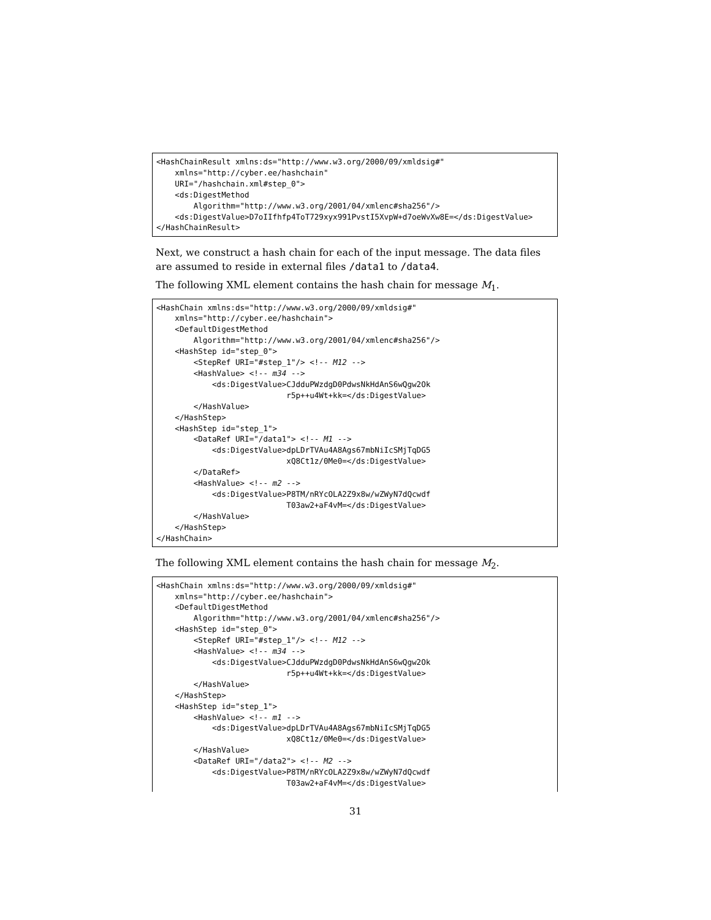<HashChainResult xmlns:ds="http://www.w3.org/2000/09/xmldsig#"
    xmlns="http://cyber.ee/hashchain"
    URI="/hashchain.xml#step_0">
    <ds:DigestMethod
        Algorithm="http://www.w3.org/2001/04/xmlenc#sha256"/>
    <ds:DigestValue>D7oIIfhfp4ToT729xyx991PvstI5XvpW+d7oeWvXw8E=</ds:DigestValue>
</HashChainResult>
Next, we construct a hash chain for each of the input message. The data files are assumed to reside in external files /data1 to /data4.
The following XML element contains the hash chain for message M<sub>1</sub>.
<HashChain xmlns:ds="http://www.w3.org/2000/09/xmldsig#"
    xmlns="http://cyber.ee/hashchain">
    <DefaultDigestMethod
        Algorithm="http://www.w3.org/2001/04/xmlenc#sha256"/>
    <HashStep id="step_0">
        <StepRef URI="#step_1"/> <!-- M12 -->
        <HashValue> <!-- m34 -->
            <ds:DigestValue>CJdduPWzdgD0PdwsNkHdAnS6wQgw2Ok
                            r5p++u4Wt+kk=</ds:DigestValue>
        </HashValue>
    </HashStep>
    <HashStep id="step_1">
        <DataRef URI="/data1"> <!-- M1 -->
            <ds:DigestValue>dpLDrTVAu4A8Ags67mbNiIcSMjTqDG5
                            xQ8Ct1z/0Me0=</ds:DigestValue>
        </DataRef>
        <HashValue> <!-- m2 -->
            <ds:DigestValue>P8TM/nRYcOLA2Z9x8w/wZWyN7dQcwdf
                            T03aw2+aF4vM=</ds:DigestValue>
        </HashValue>
    </HashStep>
</HashChain>
The following XML element contains the hash chain for message M<sub>2</sub>.
<HashChain xmlns:ds="http://www.w3.org/2000/09/xmldsig#"
    xmlns="http://cyber.ee/hashchain">
    <DefaultDigestMethod
        Algorithm="http://www.w3.org/2001/04/xmlenc#sha256"/>
    <HashStep id="step_0">
        <StepRef URI="#step_1"/> <!-- M12 -->
        <HashValue> <!-- m34 -->
            <ds:DigestValue>CJdduPWzdgD0PdwsNkHdAnS6wQgw2Ok
                            r5p++u4Wt+kk=</ds:DigestValue>
        </HashValue>
    </HashStep>
    <HashStep id="step_1">
        <HashValue> <!-- m1 -->
            <ds:DigestValue>dpLDrTVAu4A8Ags67mbNiIcSMjTqDG5
                            xQ8Ct1z/0Me0=</ds:DigestValue>
        </HashValue>
        <DataRef URI="/data2"> <!-- M2 -->
            <ds:DigestValue>P8TM/nRYcOLA2Z9x8w/wZWyN7dQcwdf
                            T03aw2+aF4vM=</ds:DigestValue>
31